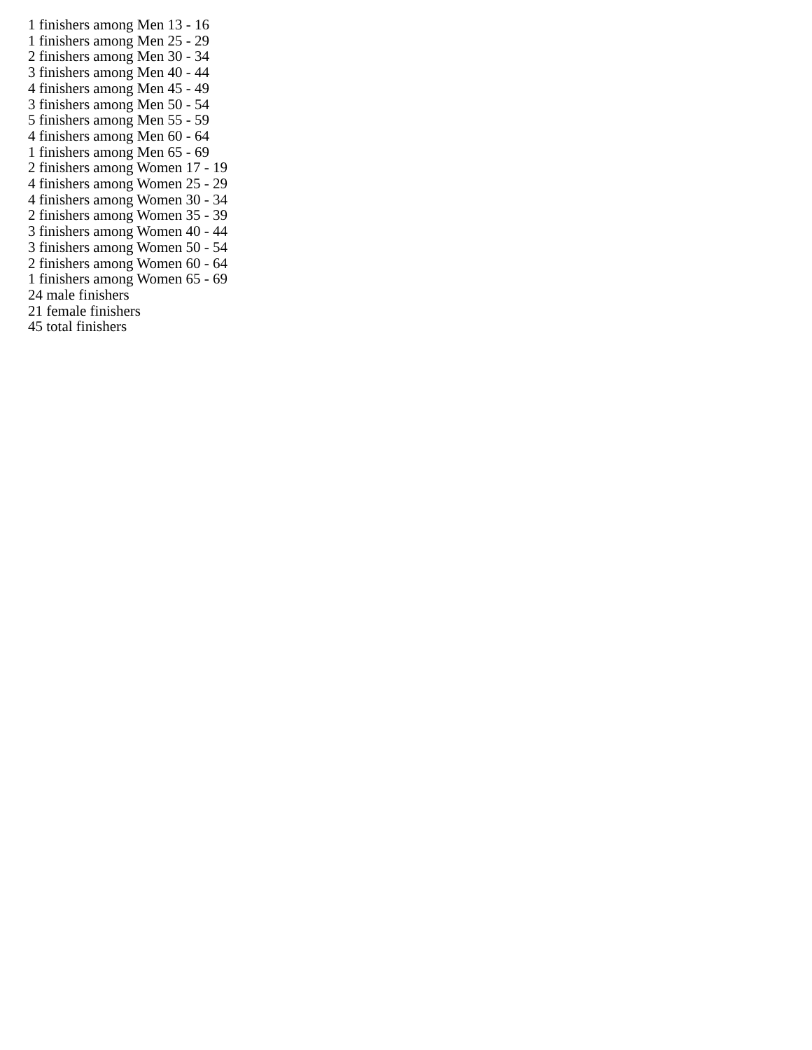1 finishers among Men 13 - 16
1 finishers among Men 25 - 29
2 finishers among Men 30 - 34
3 finishers among Men 40 - 44
4 finishers among Men 45 - 49
3 finishers among Men 50 - 54
5 finishers among Men 55 - 59
4 finishers among Men 60 - 64
1 finishers among Men 65 - 69
2 finishers among Women 17 - 19
4 finishers among Women 25 - 29
4 finishers among Women 30 - 34
2 finishers among Women 35 - 39
3 finishers among Women 40 - 44
3 finishers among Women 50 - 54
2 finishers among Women 60 - 64
1 finishers among Women 65 - 69
24 male finishers
21 female finishers
45 total finishers